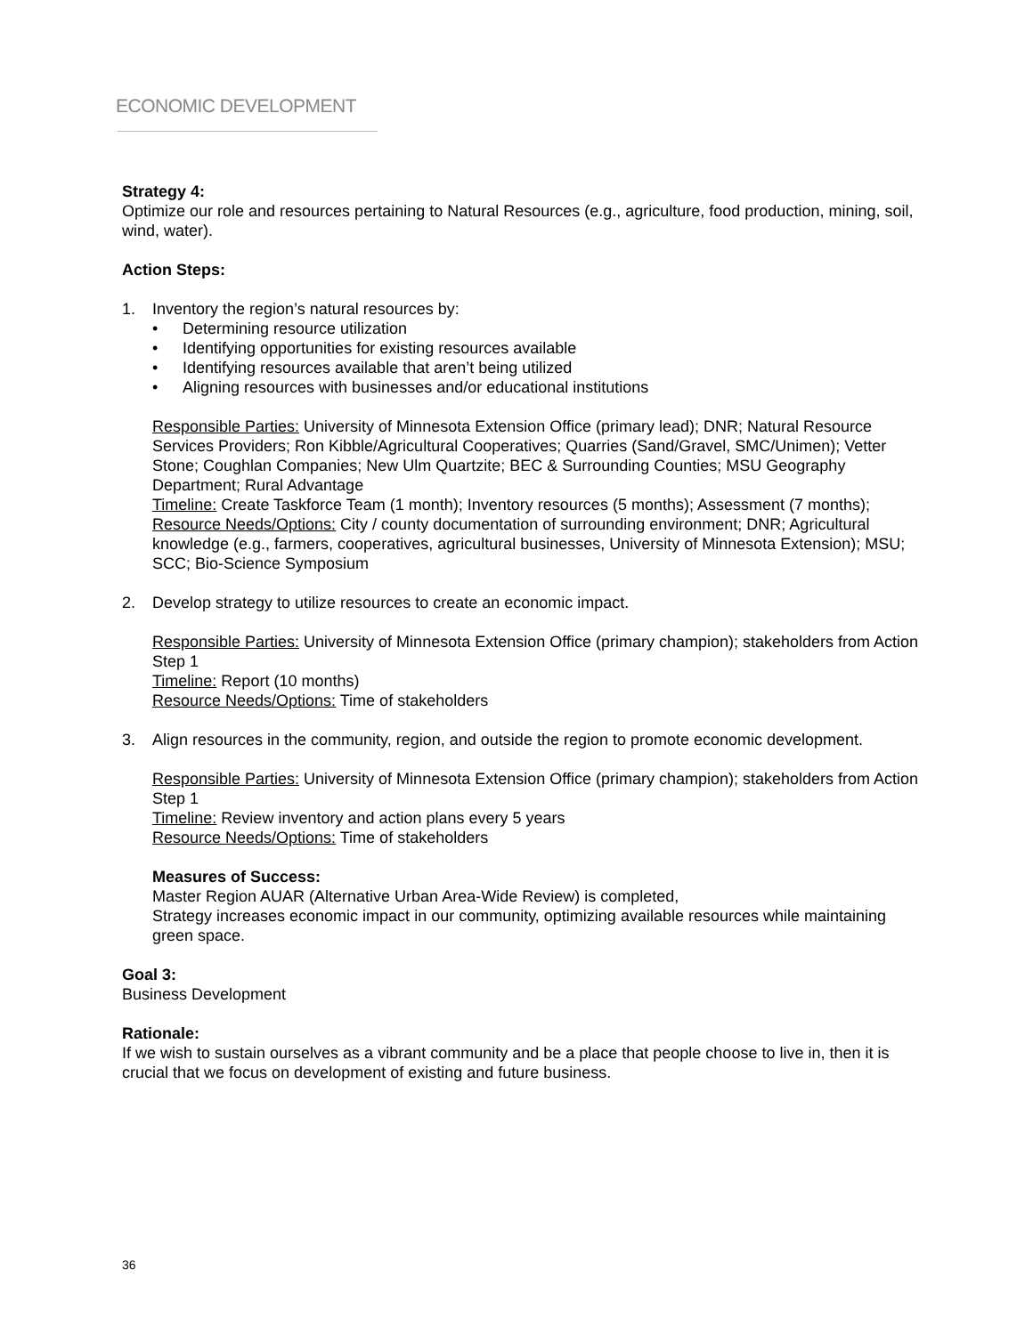ECONOMIC DEVELOPMENT
Strategy 4:
Optimize our role and resources pertaining to Natural Resources (e.g., agriculture, food production, mining, soil, wind, water).
Action Steps:
1. Inventory the region’s natural resources by:
• Determining resource utilization
• Identifying opportunities for existing resources available
• Identifying resources available that aren’t being utilized
• Aligning resources with businesses and/or educational institutions
Responsible Parties: University of Minnesota Extension Office (primary lead); DNR; Natural Resource Services Providers; Ron Kibble/Agricultural Cooperatives; Quarries (Sand/Gravel, SMC/Unimen); Vetter Stone; Coughlan Companies; New Ulm Quartzite; BEC & Surrounding Counties; MSU Geography Department; Rural Advantage
Timeline: Create Taskforce Team (1 month); Inventory resources (5 months); Assessment (7 months);
Resource Needs/Options: City / county documentation of surrounding environment; DNR; Agricultural knowledge (e.g., farmers, cooperatives, agricultural businesses, University of Minnesota Extension); MSU; SCC; Bio-Science Symposium
2. Develop strategy to utilize resources to create an economic impact.
Responsible Parties: University of Minnesota Extension Office (primary champion); stakeholders from Action Step 1
Timeline: Report (10 months)
Resource Needs/Options: Time of stakeholders
3. Align resources in the community, region, and outside the region to promote economic development.
Responsible Parties: University of Minnesota Extension Office (primary champion); stakeholders from Action Step 1
Timeline: Review inventory and action plans every 5 years
Resource Needs/Options: Time of stakeholders
Measures of Success:
Master Region AUAR (Alternative Urban Area-Wide Review) is completed,
Strategy increases economic impact in our community, optimizing available resources while maintaining green space.
Goal 3:
Business Development
Rationale:
If we wish to sustain ourselves as a vibrant community and be a place that people choose to live in, then it is crucial that we focus on development of existing and future business.
36